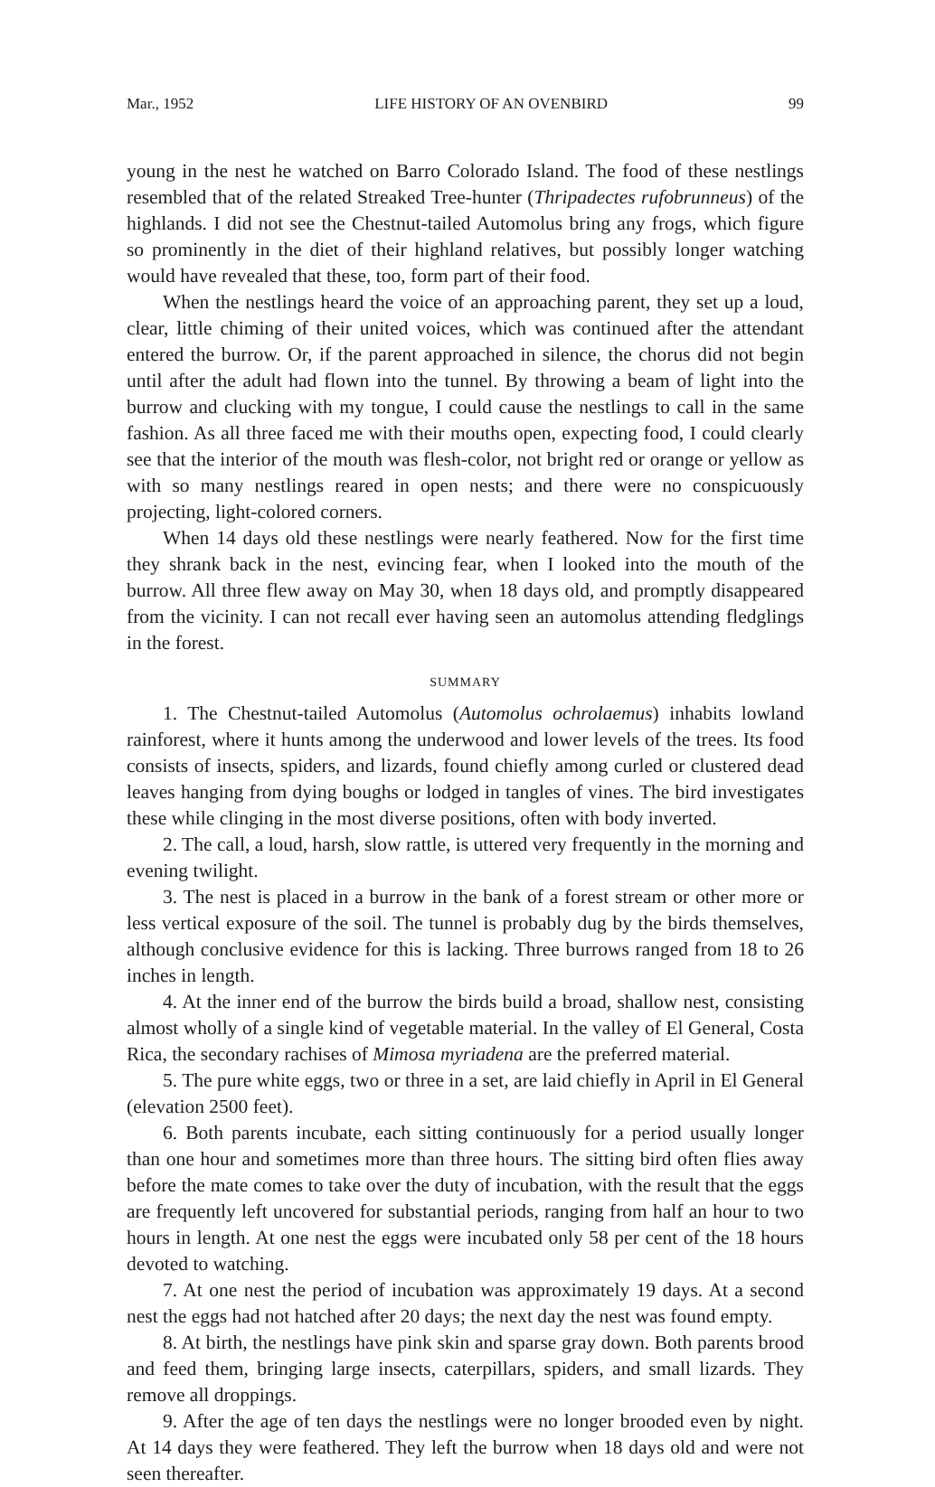Mar., 1952 LIFE HISTORY OF AN OVENBIRD 99
young in the nest he watched on Barro Colorado Island. The food of these nestlings resembled that of the related Streaked Tree-hunter (Thripadectes rufobrunneus) of the highlands. I did not see the Chestnut-tailed Automolus bring any frogs, which figure so prominently in the diet of their highland relatives, but possibly longer watching would have revealed that these, too, form part of their food.
When the nestlings heard the voice of an approaching parent, they set up a loud, clear, little chiming of their united voices, which was continued after the attendant entered the burrow. Or, if the parent approached in silence, the chorus did not begin until after the adult had flown into the tunnel. By throwing a beam of light into the burrow and clucking with my tongue, I could cause the nestlings to call in the same fashion. As all three faced me with their mouths open, expecting food, I could clearly see that the interior of the mouth was flesh-color, not bright red or orange or yellow as with so many nestlings reared in open nests; and there were no conspicuously projecting, light-colored corners.
When 14 days old these nestlings were nearly feathered. Now for the first time they shrank back in the nest, evincing fear, when I looked into the mouth of the burrow. All three flew away on May 30, when 18 days old, and promptly disappeared from the vicinity. I can not recall ever having seen an automolus attending fledglings in the forest.
SUMMARY
1. The Chestnut-tailed Automolus (Automolus ochrolaemus) inhabits lowland rainforest, where it hunts among the underwood and lower levels of the trees. Its food consists of insects, spiders, and lizards, found chiefly among curled or clustered dead leaves hanging from dying boughs or lodged in tangles of vines. The bird investigates these while clinging in the most diverse positions, often with body inverted.
2. The call, a loud, harsh, slow rattle, is uttered very frequently in the morning and evening twilight.
3. The nest is placed in a burrow in the bank of a forest stream or other more or less vertical exposure of the soil. The tunnel is probably dug by the birds themselves, although conclusive evidence for this is lacking. Three burrows ranged from 18 to 26 inches in length.
4. At the inner end of the burrow the birds build a broad, shallow nest, consisting almost wholly of a single kind of vegetable material. In the valley of El General, Costa Rica, the secondary rachises of Mimosa myriadena are the preferred material.
5. The pure white eggs, two or three in a set, are laid chiefly in April in El General (elevation 2500 feet).
6. Both parents incubate, each sitting continuously for a period usually longer than one hour and sometimes more than three hours. The sitting bird often flies away before the mate comes to take over the duty of incubation, with the result that the eggs are frequently left uncovered for substantial periods, ranging from half an hour to two hours in length. At one nest the eggs were incubated only 58 per cent of the 18 hours devoted to watching.
7. At one nest the period of incubation was approximately 19 days. At a second nest the eggs had not hatched after 20 days; the next day the nest was found empty.
8. At birth, the nestlings have pink skin and sparse gray down. Both parents brood and feed them, bringing large insects, caterpillars, spiders, and small lizards. They remove all droppings.
9. After the age of ten days the nestlings were no longer brooded even by night. At 14 days they were feathered. They left the burrow when 18 days old and were not seen thereafter.